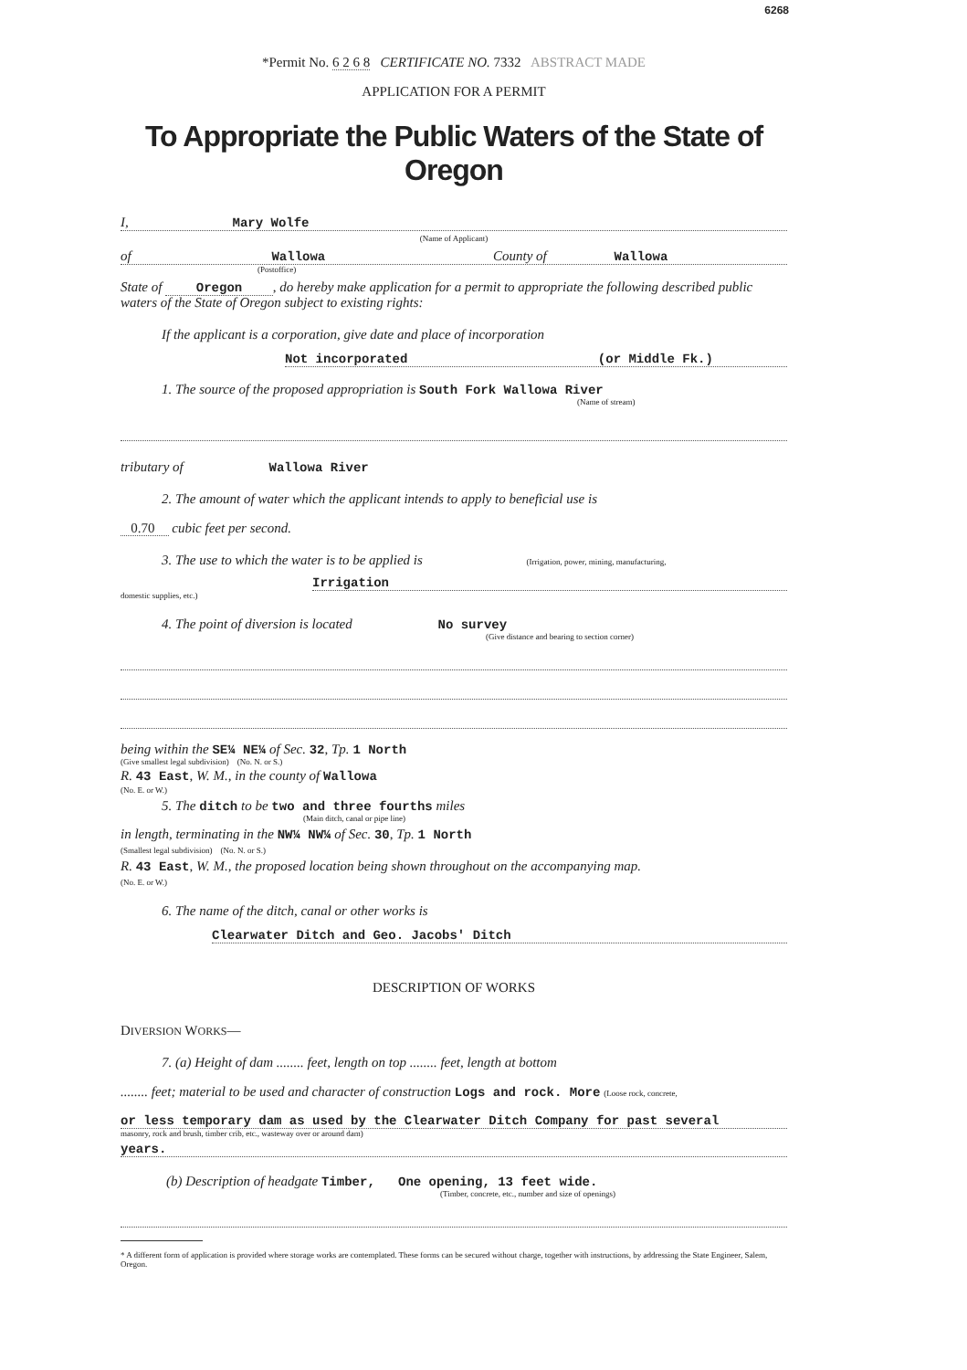6268
*Permit No. 6 2 6 8 CERTIFICATE NO. 7332 ABSTRACT MADE
APPLICATION FOR A PERMIT
To Appropriate the Public Waters of the State of Oregon
I, Mary Wolfe
(Name of Applicant)
of Wallowa County of Wallowa
(Postoffice)
State of Oregon , do hereby make application for a permit to appropriate the following described public waters of the State of Oregon subject to existing rights:
If the applicant is a corporation, give date and place of incorporation
Not incorporated (or Middle Fk.)
1. The source of the proposed appropriation is South Fork Wallowa River
(Name of stream)
tributary of Wallowa River
2. The amount of water which the applicant intends to apply to beneficial use is
0.70 cubic feet per second.
3. The use to which the water is to be applied is (Irrigation, power, mining, manufacturing,
Irrigation
domestic supplies, etc.)
4. The point of diversion is located No survey
(Give distance and bearing to section corner)
being within the SE¼ NE¼ of Sec. 32, Tp. 1 North
(Give smallest legal subdivision) (No. N. or S.)
R. 43 East, W. M., in the county of Wallowa
(No. E. or W.)
5. The ditch to be two and three fourths miles
(Main ditch, canal or pipe line)
in length, terminating in the NW¼ NW¼ of Sec. 30, Tp. 1 North
(Smallest legal subdivision) (No. N. or S.)
R. 43 East, W. M., the proposed location being shown throughout on the accompanying map.
(No. E. or W.)
6. The name of the ditch, canal or other works is
Clearwater Ditch and Geo. Jacobs' Ditch
DESCRIPTION OF WORKS
DIVERSION WORKS—
7. (a) Height of dam ........ feet, length on top ........ feet, length at bottom
........ feet; material to be used and character of construction Logs and rock. More (Loose rock, concrete,
or less temporary dam as used by the Clearwater Ditch Company for past several
masonry, rock and brush, timber crib, etc., wasteway over or around dam)
years.
(b) Description of headgate Timber, One opening, 13 feet wide.
(Timber, concrete, etc., number and size of openings)
* A different form of application is provided where storage works are contemplated. These forms can be secured without charge, together with instructions, by addressing the State Engineer, Salem, Oregon.